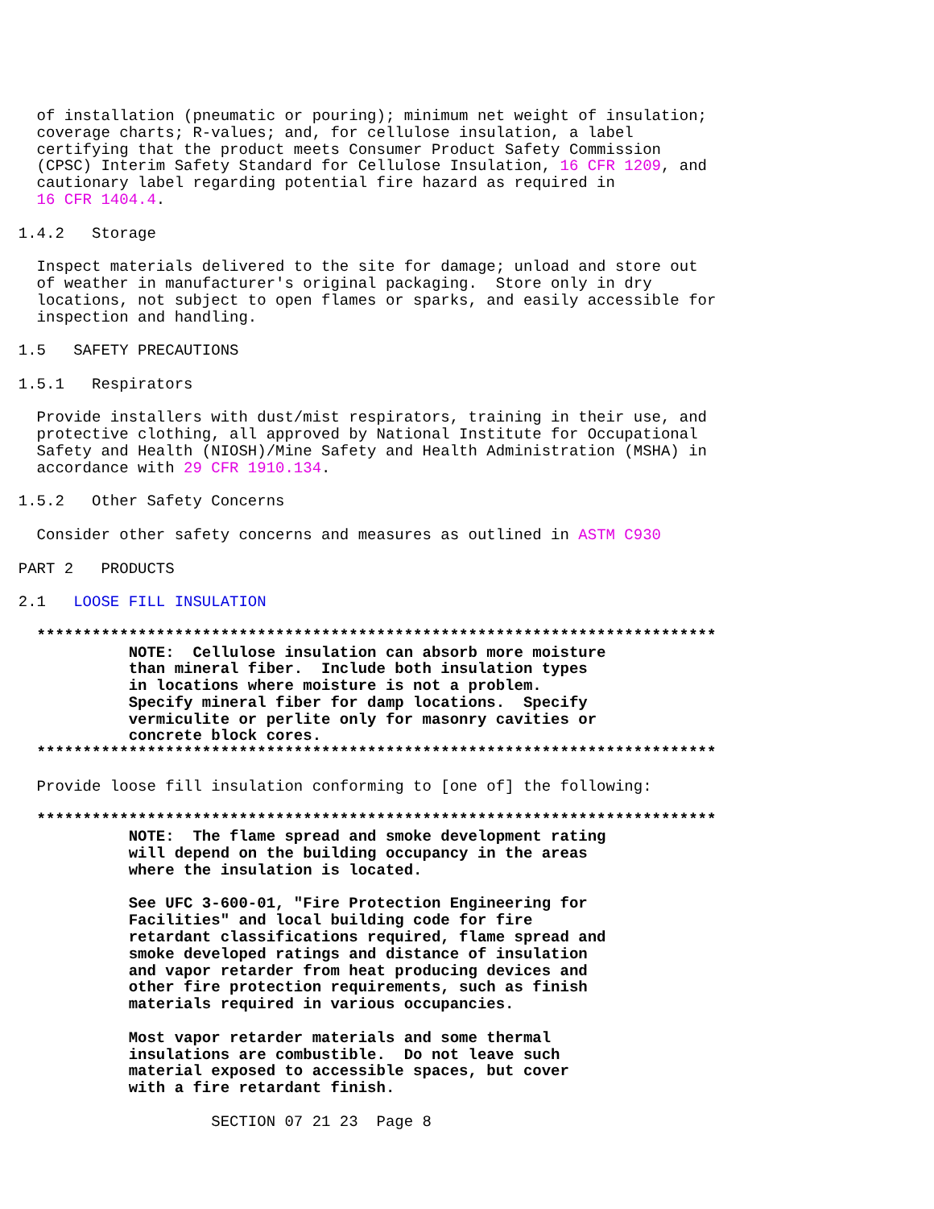of installation (pneumatic or pouring); minimum net weight of insulation;
    coverage charts; R-values; and, for cellulose insulation, a label
    certifying that the product meets Consumer Product Safety Commission
    (CPSC) Interim Safety Standard for Cellulose Insulation, 16 CFR 1209, and
    cautionary label regarding potential fire hazard as required in
    16 CFR 1404.4.

  1.4.2   Storage

    Inspect materials delivered to the site for damage; unload and store out
    of weather in manufacturer's original packaging.  Store only in dry
    locations, not subject to open flames or sparks, and easily accessible for
    inspection and handling.

  1.5   SAFETY PRECAUTIONS

  1.5.1   Respirators

    Provide installers with dust/mist respirators, training in their use, and
    protective clothing, all approved by National Institute for Occupational
    Safety and Health (NIOSH)/Mine Safety and Health Administration (MSHA) in
    accordance with 29 CFR 1910.134.

  1.5.2   Other Safety Concerns

    Consider other safety concerns and measures as outlined in ASTM C930

  PART 2   PRODUCTS

  2.1   LOOSE FILL INSULATION

    **************************************************************************
              NOTE:  Cellulose insulation can absorb more moisture
              than mineral fiber.  Include both insulation types
              in locations where moisture is not a problem.
              Specify mineral fiber for damp locations.  Specify
              vermiculite or perlite only for masonry cavities or
              concrete block cores.
    **************************************************************************

    Provide loose fill insulation conforming to [one of] the following:

    **************************************************************************
              NOTE:  The flame spread and smoke development rating
              will depend on the building occupancy in the areas
              where the insulation is located.

              See UFC 3-600-01, "Fire Protection Engineering for
              Facilities" and local building code for fire
              retardant classifications required, flame spread and
              smoke developed ratings and distance of insulation
              and vapor retarder from heat producing devices and
              other fire protection requirements, such as finish
              materials required in various occupancies.

              Most vapor retarder materials and some thermal
              insulations are combustible.  Do not leave such
              material exposed to accessible spaces, but cover
              with a fire retardant finish.

                       SECTION 07 21 23  Page 8